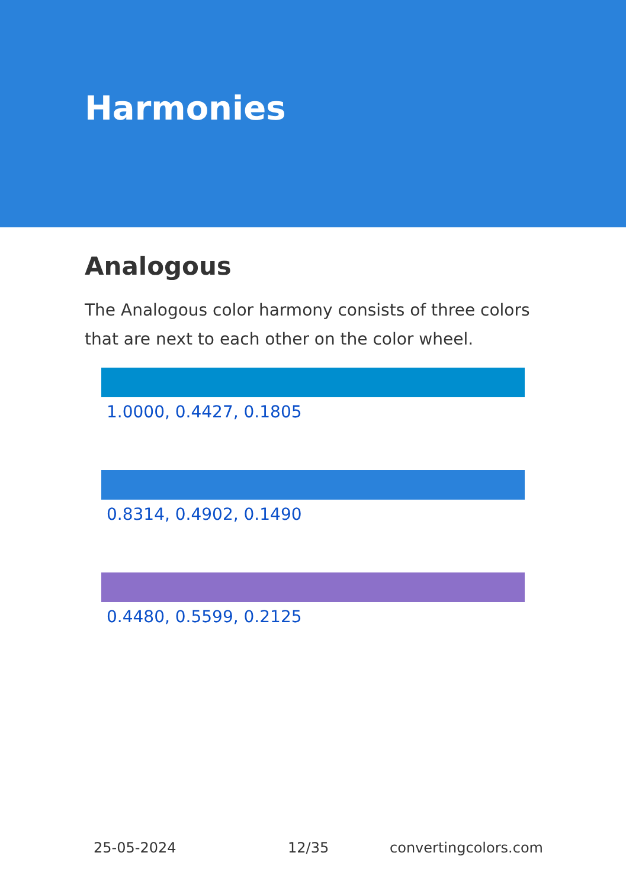Harmonies
Analogous
The Analogous color harmony consists of three colors that are next to each other on the color wheel.
1.0000, 0.4427, 0.1805
0.8314, 0.4902, 0.1490
0.4480, 0.5599, 0.2125
25-05-2024 12/35 convertingcolors.com